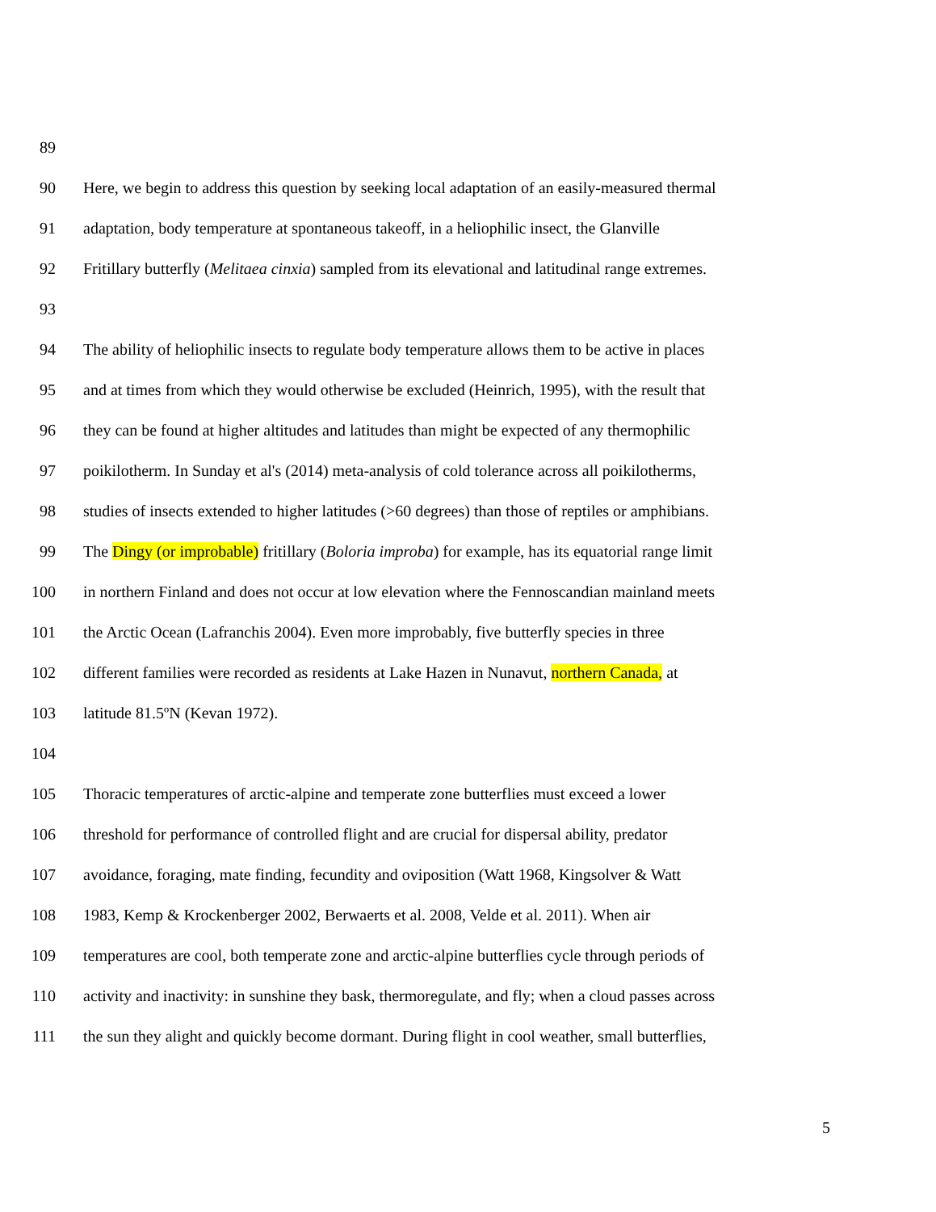89
90 Here, we begin to address this question by seeking local adaptation of an easily-measured thermal
91 adaptation, body temperature at spontaneous takeoff, in a heliophilic insect, the Glanville
92 Fritillary butterfly (Melitaea cinxia) sampled from its elevational and latitudinal range extremes.
93
94 The ability of heliophilic insects to regulate body temperature allows them to be active in places
95 and at times from which they would otherwise be excluded (Heinrich, 1995), with the result that
96 they can be found at higher altitudes and latitudes than might be expected of any thermophilic
97 poikilotherm. In Sunday et al's (2014) meta-analysis of cold tolerance across all poikilotherms,
98 studies of insects extended to higher latitudes (>60 degrees) than those of reptiles or amphibians.
99 The Dingy (or improbable) fritillary (Boloria improba) for example, has its equatorial range limit
100 in northern Finland and does not occur at low elevation where the Fennoscandian mainland meets
101 the Arctic Ocean (Lafranchis 2004). Even more improbably, five butterfly species in three
102 different families were recorded as residents at Lake Hazen in Nunavut, northern Canada, at
103 latitude 81.5ºN (Kevan 1972).
104
105 Thoracic temperatures of arctic-alpine and temperate zone butterflies must exceed a lower
106 threshold for performance of controlled flight and are crucial for dispersal ability, predator
107 avoidance, foraging, mate finding, fecundity and oviposition (Watt 1968, Kingsolver & Watt
108 1983, Kemp & Krockenberger 2002, Berwaerts et al. 2008, Velde et al. 2011). When air
109 temperatures are cool, both temperate zone and arctic-alpine butterflies cycle through periods of
110 activity and inactivity: in sunshine they bask, thermoregulate, and fly; when a cloud passes across
111 the sun they alight and quickly become dormant. During flight in cool weather, small butterflies,
5